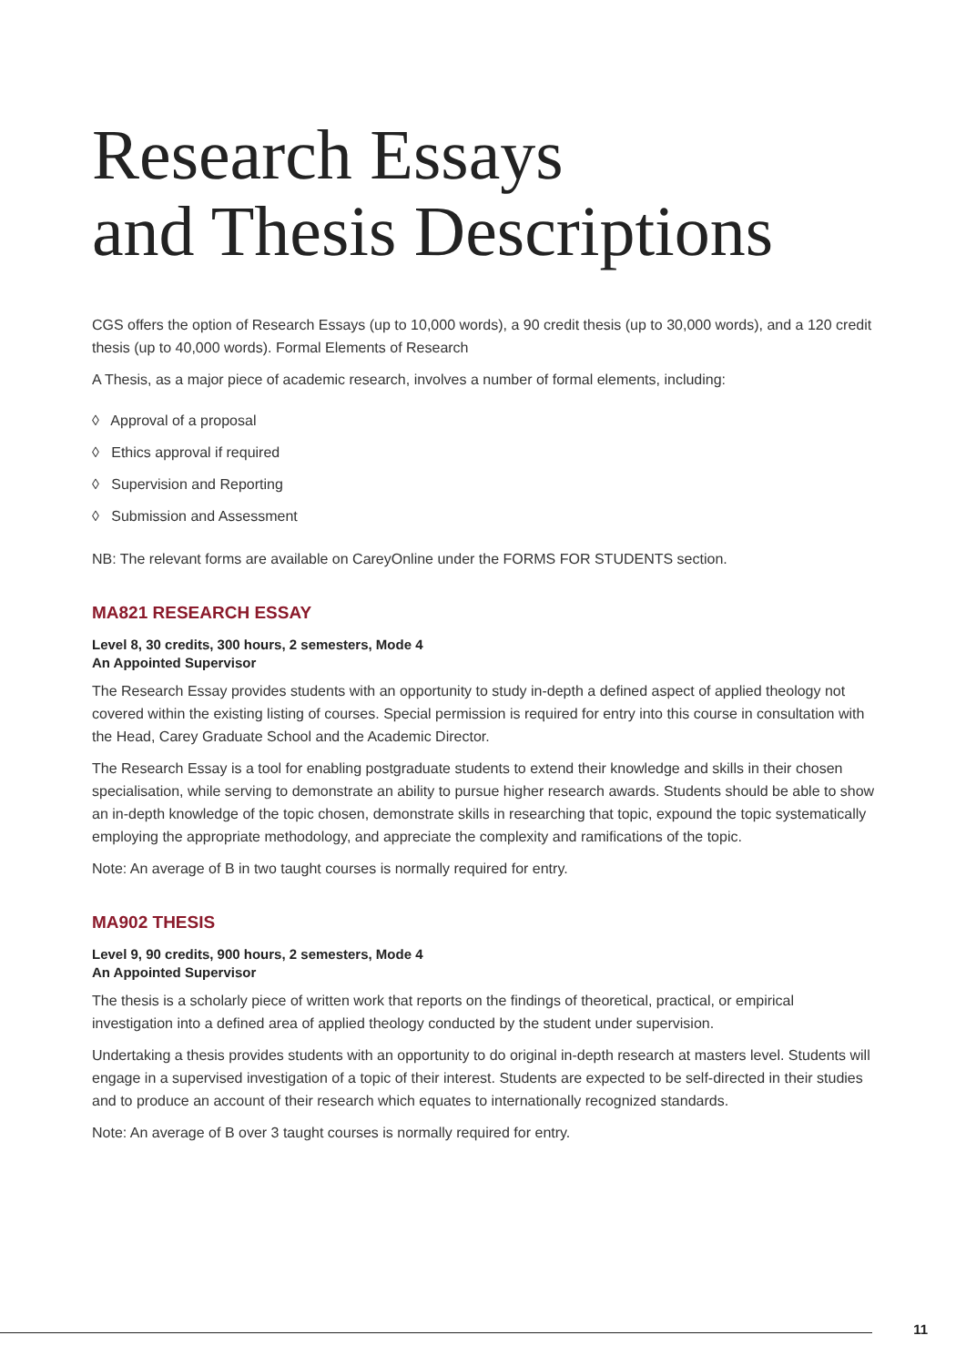Research Essays
and Thesis Descriptions
CGS offers the option of Research Essays (up to 10,000 words), a 90 credit thesis (up to 30,000 words), and a 120 credit thesis (up to 40,000 words). Formal Elements of Research
A Thesis, as a major piece of academic research, involves a number of formal elements, including:
◊ Approval of a proposal
◊ Ethics approval if required
◊ Supervision and Reporting
◊ Submission and Assessment
NB: The relevant forms are available on CareyOnline under the FORMS FOR STUDENTS section.
MA821 RESEARCH ESSAY
Level 8, 30 credits, 300 hours, 2 semesters, Mode 4
An Appointed Supervisor
The Research Essay provides students with an opportunity to study in-depth a defined aspect of applied theology not covered within the existing listing of courses. Special permission is required for entry into this course in consultation with the Head, Carey Graduate School and the Academic Director.
The Research Essay is a tool for enabling postgraduate students to extend their knowledge and skills in their chosen specialisation, while serving to demonstrate an ability to pursue higher research awards. Students should be able to show an in-depth knowledge of the topic chosen, demonstrate skills in researching that topic, expound the topic systematically employing the appropriate methodology, and appreciate the complexity and ramifications of the topic.
Note: An average of B in two taught courses is normally required for entry.
MA902 THESIS
Level 9, 90 credits, 900 hours, 2 semesters, Mode 4
An Appointed Supervisor
The thesis is a scholarly piece of written work that reports on the findings of theoretical, practical, or empirical investigation into a defined area of applied theology conducted by the student under supervision.
Undertaking a thesis provides students with an opportunity to do original in-depth research at masters level. Students will engage in a supervised investigation of a topic of their interest. Students are expected to be self-directed in their studies and to produce an account of their research which equates to internationally recognized standards.
Note: An average of B over 3 taught courses is normally required for entry.
11